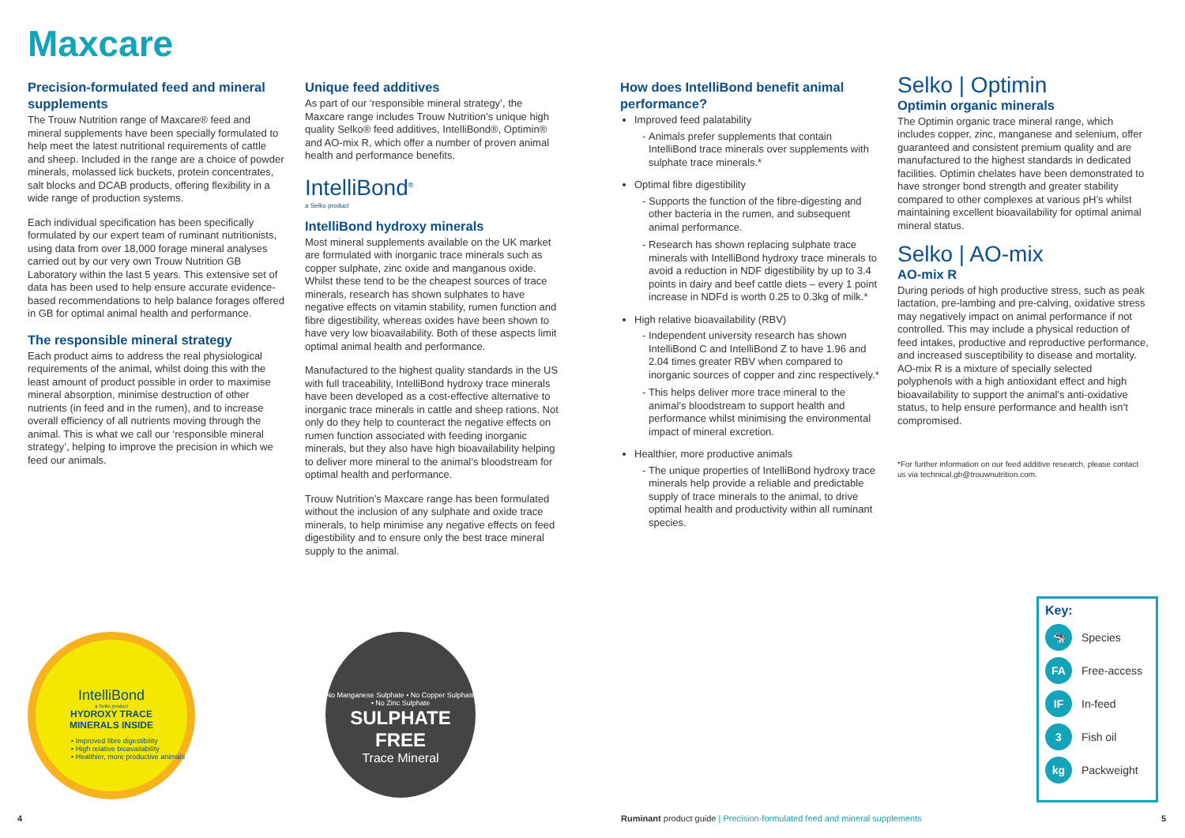Maxcare
Precision-formulated feed and mineral supplements
The Trouw Nutrition range of Maxcare® feed and mineral supplements have been specially formulated to help meet the latest nutritional requirements of cattle and sheep. Included in the range are a choice of powder minerals, molassed lick buckets, protein concentrates, salt blocks and DCAB products, offering flexibility in a wide range of production systems.
Each individual specification has been specifically formulated by our expert team of ruminant nutritionists, using data from over 18,000 forage mineral analyses carried out by our very own Trouw Nutrition GB Laboratory within the last 5 years. This extensive set of data has been used to help ensure accurate evidence-based recommendations to help balance forages offered in GB for optimal animal health and performance.
The responsible mineral strategy
Each product aims to address the real physiological requirements of the animal, whilst doing this with the least amount of product possible in order to maximise mineral absorption, minimise destruction of other nutrients (in feed and in the rumen), and to increase overall efficiency of all nutrients moving through the animal. This is what we call our ‘responsible mineral strategy’, helping to improve the precision in which we feed our animals.
Unique feed additives
As part of our ‘responsible mineral strategy’, the Maxcare range includes Trouw Nutrition’s unique high quality Selko® feed additives, IntelliBond®, Optimin® and AO-mix R, which offer a number of proven animal health and performance benefits.
IntelliBond<sup>®</sup>
a Selko product
IntelliBond hydroxy minerals
Most mineral supplements available on the UK market are formulated with inorganic trace minerals such as copper sulphate, zinc oxide and manganous oxide. Whilst these tend to be the cheapest sources of trace minerals, research has shown sulphates to have negative effects on vitamin stability, rumen function and fibre digestibility, whereas oxides have been shown to have very low bioavailability. Both of these aspects limit optimal animal health and performance.
Manufactured to the highest quality standards in the US with full traceability, IntelliBond hydroxy trace minerals have been developed as a cost-effective alternative to inorganic trace minerals in cattle and sheep rations. Not only do they help to counteract the negative effects on rumen function associated with feeding inorganic minerals, but they also have high bioavailability helping to deliver more mineral to the animal’s bloodstream for optimal health and performance.
Trouw Nutrition’s Maxcare range has been formulated without the inclusion of any sulphate and oxide trace minerals, to help minimise any negative effects on feed digestibility and to ensure only the best trace mineral supply to the animal.
How does IntelliBond benefit animal performance?
Improved feed palatability
Animals prefer supplements that contain IntelliBond trace minerals over supplements with sulphate trace minerals.*
Optimal fibre digestibility
Supports the function of the fibre-digesting and other bacteria in the rumen, and subsequent animal performance.
Research has shown replacing sulphate trace minerals with IntelliBond hydroxy trace minerals to avoid a reduction in NDF digestibility by up to 3.4 points in dairy and beef cattle diets – every 1 point increase in NDFd is worth 0.25 to 0.3kg of milk.*
High relative bioavailability (RBV)
Independent university research has shown IntelliBond C and IntelliBond Z to have 1.96 and 2.04 times greater RBV when compared to inorganic sources of copper and zinc respectively.*
This helps deliver more trace mineral to the animal’s bloodstream to support health and performance whilst minimising the environmental impact of mineral excretion.
Healthier, more productive animals
The unique properties of IntelliBond hydroxy trace minerals help provide a reliable and predictable supply of trace minerals to the animal, to drive optimal health and productivity within all ruminant species.
Selko | Optimin
Optimin organic minerals
The Optimin organic trace mineral range, which includes copper, zinc, manganese and selenium, offer guaranteed and consistent premium quality and are manufactured to the highest standards in dedicated facilities. Optimin chelates have been demonstrated to have stronger bond strength and greater stability compared to other complexes at various pH’s whilst maintaining excellent bioavailability for optimal animal mineral status.
Selko | AO-mix
AO-mix R
During periods of high productive stress, such as peak lactation, pre-lambing and pre-calving, oxidative stress may negatively impact on animal performance if not controlled. This may include a physical reduction of feed intakes, productive and reproductive performance, and increased susceptibility to disease and mortality. AO-mix R is a mixture of specially selected polyphenols with a high antioxidant effect and high bioavailability to support the animal’s anti-oxidative status, to help ensure performance and health isn’t compromised.
*For further information on our feed additive research, please contact us via technical.gb@trouwnutrition.com.
IntelliBond
a Selko product
HYDROXY TRACE
MINERALS INSIDE
• Improved fibre digestibility
• High relative bioavailability
• Healthier, more productive animals
No Manganese Sulphate • No Copper Sulphate • No Zinc Sulphate
SULPHATE
FREE
Trace Mineral
Key:
🐄 Species
FA Free-access
IF In-feed
3 Fish oil
kg Packweight
4
Ruminant product guide | Precision-formulated feed and mineral supplements
5